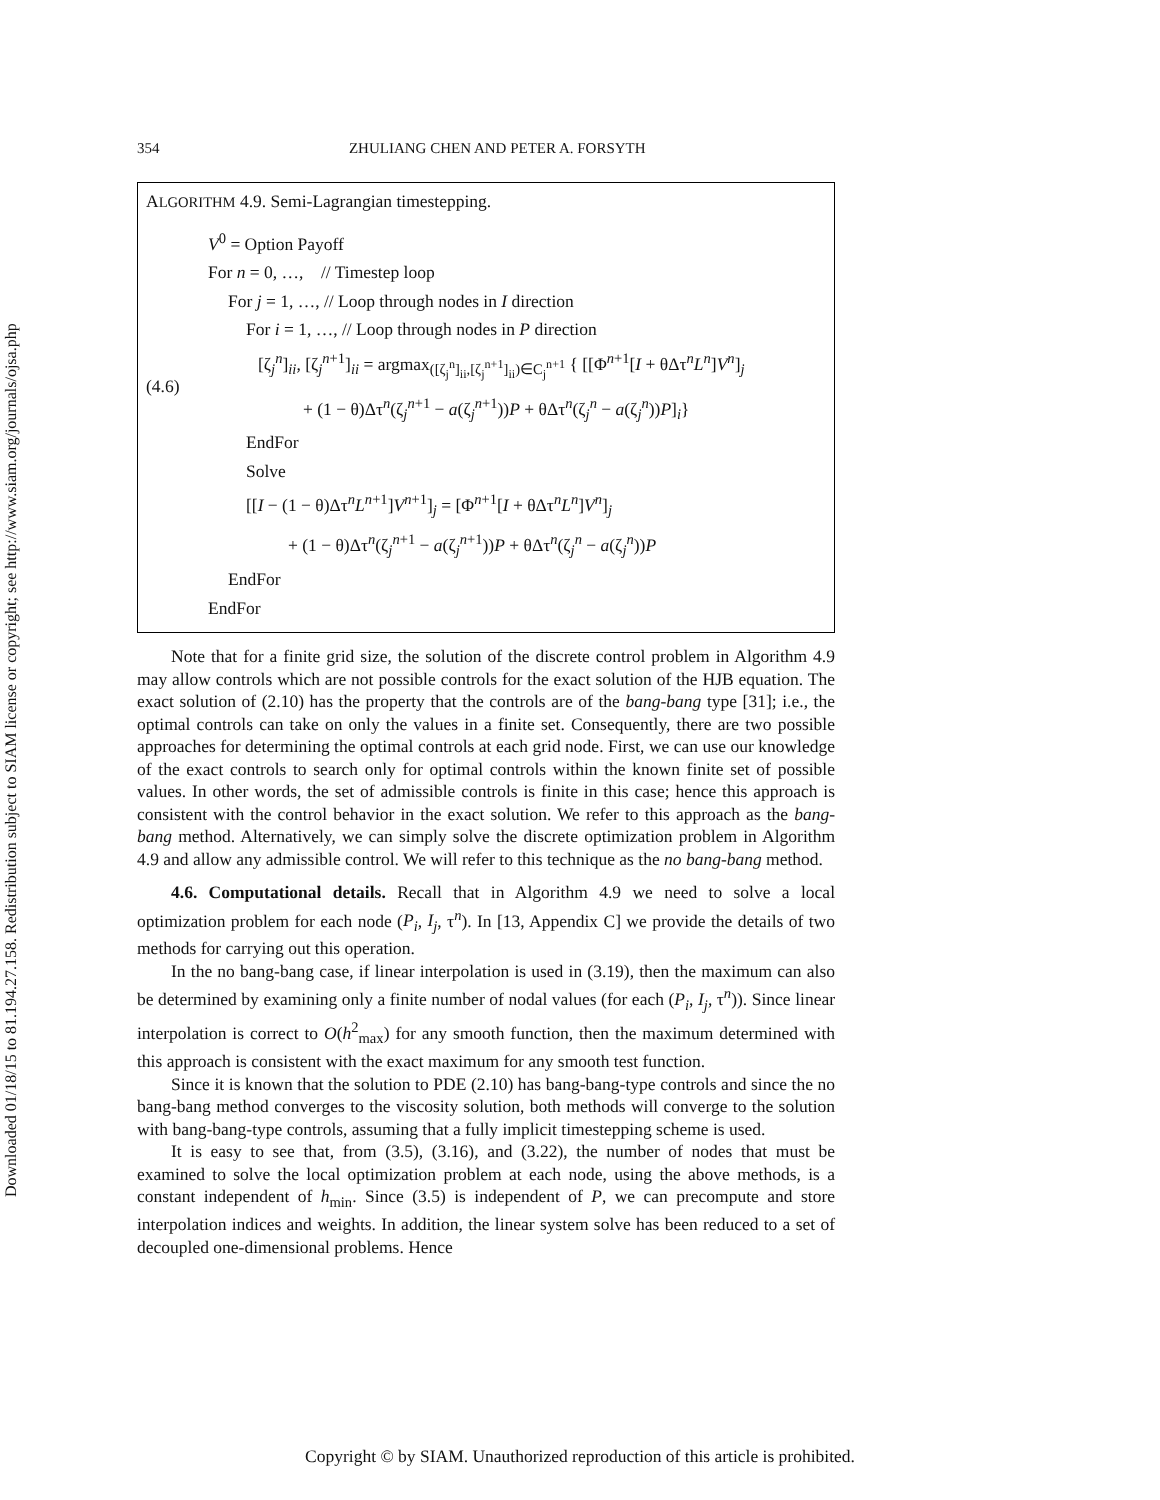Downloaded 01/18/15 to 81.194.27.158. Redistribution subject to SIAM license or copyright; see http://www.siam.org/journals/ojsa.php
354 ZHULIANG CHEN AND PETER A. FORSYTH
ALGORITHM 4.9. Semi-Lagrangian timestepping.
V<sup>0</sup> = Option Payoff
For n = 0, …, // Timestep loop
For j = 1, …, // Loop through nodes in I direction
For i = 1, …, // Loop through nodes in P direction
(4.6)
[ζ<sub>j</sub><sup>n</sup>]<sub>ii</sub>, [ζ<sub>j</sub><sup>n+1</sup>]<sub>ii</sub> = argmax<sub>([ζ<sub>j</sub><sup>n</sup>]<sub>ii</sub>,[ζ<sub>j</sub><sup>n+1</sup>]<sub>ii</sub>)∈C<sub>j</sub><sup>n+1</sup></sub> { [[Φ<sup>n+1</sup>[I + θΔτ<sup>n</sup>L<sup>n</sup>]V<sup>n</sup>]<sub>j</sub>
+ (1 − θ)Δτ<sup>n</sup>(ζ<sub>j</sub><sup>n+1</sup> − a(ζ<sub>j</sub><sup>n+1</sup>))P + θΔτ<sup>n</sup>(ζ<sub>j</sub><sup>n</sup> − a(ζ<sub>j</sub><sup>n</sup>))P]<sub>i</sub>}
EndFor
Solve
[[I − (1 − θ)Δτ<sup>n</sup>L<sup>n+1</sup>]V<sup>n+1</sup>]<sub>j</sub> = [Φ<sup>n+1</sup>[I + θΔτ<sup>n</sup>L<sup>n</sup>]V<sup>n</sup>]<sub>j</sub>
+ (1 − θ)Δτ<sup>n</sup>(ζ<sub>j</sub><sup>n+1</sup> − a(ζ<sub>j</sub><sup>n+1</sup>))P + θΔτ<sup>n</sup>(ζ<sub>j</sub><sup>n</sup> − a(ζ<sub>j</sub><sup>n</sup>))P
EndFor
EndFor
Note that for a finite grid size, the solution of the discrete control problem in Algorithm 4.9 may allow controls which are not possible controls for the exact solution of the HJB equation. The exact solution of (2.10) has the property that the controls are of the bang-bang type [31]; i.e., the optimal controls can take on only the values in a finite set. Consequently, there are two possible approaches for determining the optimal controls at each grid node. First, we can use our knowledge of the exact controls to search only for optimal controls within the known finite set of possible values. In other words, the set of admissible controls is finite in this case; hence this approach is consistent with the control behavior in the exact solution. We refer to this approach as the bang-bang method. Alternatively, we can simply solve the discrete optimization problem in Algorithm 4.9 and allow any admissible control. We will refer to this technique as the no bang-bang method.
4.6. Computational details. Recall that in Algorithm 4.9 we need to solve a local optimization problem for each node (P<sub>i</sub>, I<sub>j</sub>, τ<sup>n</sup>). In [13, Appendix C] we provide the details of two methods for carrying out this operation.
In the no bang-bang case, if linear interpolation is used in (3.19), then the maximum can also be determined by examining only a finite number of nodal values (for each (P<sub>i</sub>, I<sub>j</sub>, τ<sup>n</sup>)). Since linear interpolation is correct to O(h<sup>2</sup><sub>max</sub>) for any smooth function, then the maximum determined with this approach is consistent with the exact maximum for any smooth test function.
Since it is known that the solution to PDE (2.10) has bang-bang-type controls and since the no bang-bang method converges to the viscosity solution, both methods will converge to the solution with bang-bang-type controls, assuming that a fully implicit timestepping scheme is used.
It is easy to see that, from (3.5), (3.16), and (3.22), the number of nodes that must be examined to solve the local optimization problem at each node, using the above methods, is a constant independent of h<sub>min</sub>. Since (3.5) is independent of P, we can precompute and store interpolation indices and weights. In addition, the linear system solve has been reduced to a set of decoupled one-dimensional problems. Hence
Copyright © by SIAM. Unauthorized reproduction of this article is prohibited.